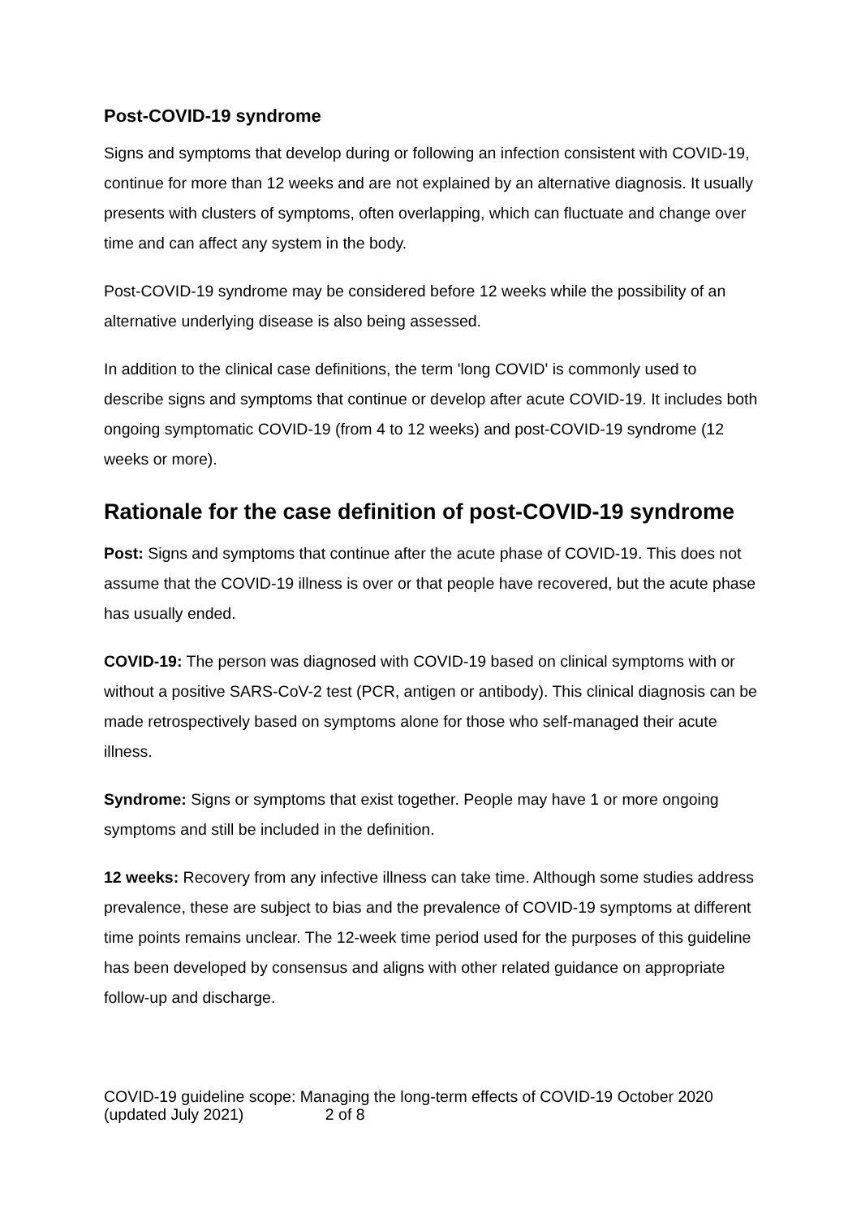Post-COVID-19 syndrome
Signs and symptoms that develop during or following an infection consistent with COVID-19, continue for more than 12 weeks and are not explained by an alternative diagnosis. It usually presents with clusters of symptoms, often overlapping, which can fluctuate and change over time and can affect any system in the body.
Post-COVID-19 syndrome may be considered before 12 weeks while the possibility of an alternative underlying disease is also being assessed.
In addition to the clinical case definitions, the term 'long COVID' is commonly used to describe signs and symptoms that continue or develop after acute COVID-19. It includes both ongoing symptomatic COVID-19 (from 4 to 12 weeks) and post-COVID-19 syndrome (12 weeks or more).
Rationale for the case definition of post-COVID-19 syndrome
Post: Signs and symptoms that continue after the acute phase of COVID-19. This does not assume that the COVID-19 illness is over or that people have recovered, but the acute phase has usually ended.
COVID-19: The person was diagnosed with COVID-19 based on clinical symptoms with or without a positive SARS-CoV-2 test (PCR, antigen or antibody). This clinical diagnosis can be made retrospectively based on symptoms alone for those who self-managed their acute illness.
Syndrome: Signs or symptoms that exist together. People may have 1 or more ongoing symptoms and still be included in the definition.
12 weeks: Recovery from any infective illness can take time. Although some studies address prevalence, these are subject to bias and the prevalence of COVID-19 symptoms at different time points remains unclear. The 12-week time period used for the purposes of this guideline has been developed by consensus and aligns with other related guidance on appropriate follow-up and discharge.
COVID-19 guideline scope: Managing the long-term effects of COVID-19 October 2020 (updated July 2021) 2 of 8